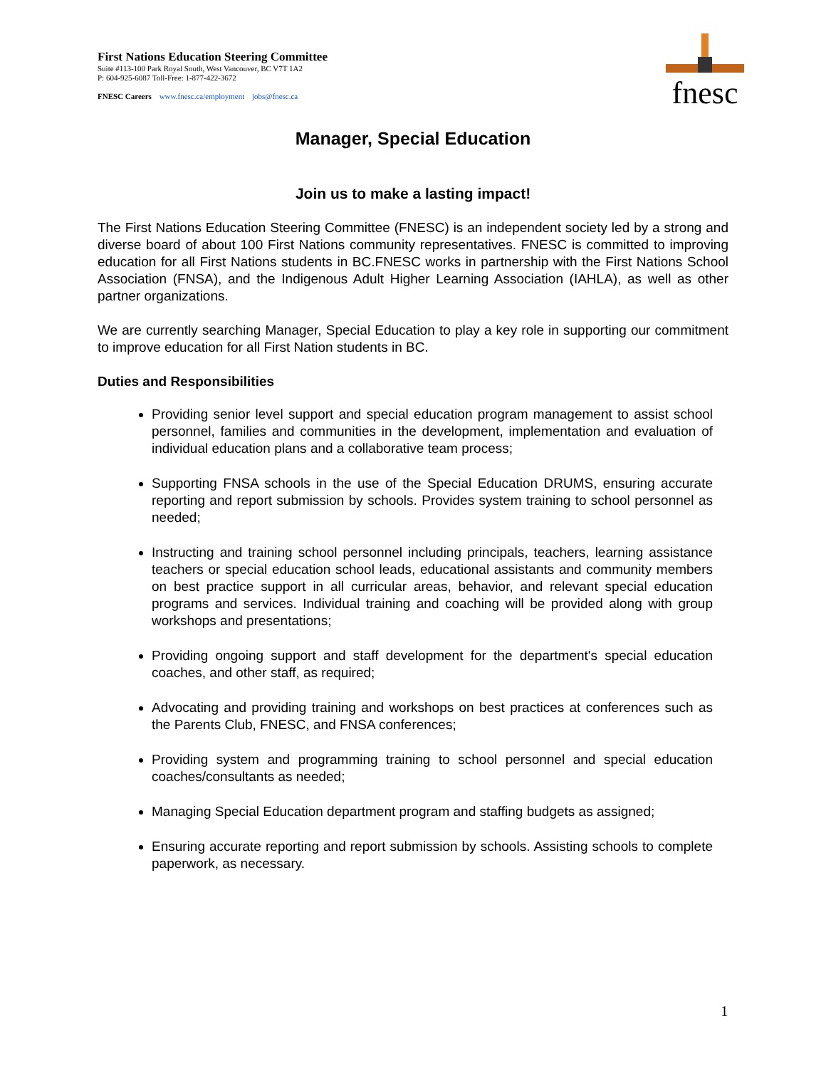First Nations Education Steering Committee
Suite #113-100 Park Royal South, West Vancouver, BC V7T 1A2
P: 604-925-6087 Toll-Free: 1-877-422-3672
FNESC Careers www.fnesc.ca/employment jobs@fnesc.ca
fnesc
Manager, Special Education
Join us to make a lasting impact!
The First Nations Education Steering Committee (FNESC) is an independent society led by a strong and diverse board of about 100 First Nations community representatives. FNESC is committed to improving education for all First Nations students in BC.FNESC works in partnership with the First Nations School Association (FNSA), and the Indigenous Adult Higher Learning Association (IAHLA), as well as other partner organizations.
We are currently searching Manager, Special Education to play a key role in supporting our commitment to improve education for all First Nation students in BC.
Duties and Responsibilities
Providing senior level support and special education program management to assist school personnel, families and communities in the development, implementation and evaluation of individual education plans and a collaborative team process;
Supporting FNSA schools in the use of the Special Education DRUMS, ensuring accurate reporting and report submission by schools. Provides system training to school personnel as needed;
Instructing and training school personnel including principals, teachers, learning assistance teachers or special education school leads, educational assistants and community members on best practice support in all curricular areas, behavior, and relevant special education programs and services. Individual training and coaching will be provided along with group workshops and presentations;
Providing ongoing support and staff development for the department's special education coaches, and other staff, as required;
Advocating and providing training and workshops on best practices at conferences such as the Parents Club, FNESC, and FNSA conferences;
Providing system and programming training to school personnel and special education coaches/consultants as needed;
Managing Special Education department program and staffing budgets as assigned;
Ensuring accurate reporting and report submission by schools. Assisting schools to complete paperwork, as necessary.
1